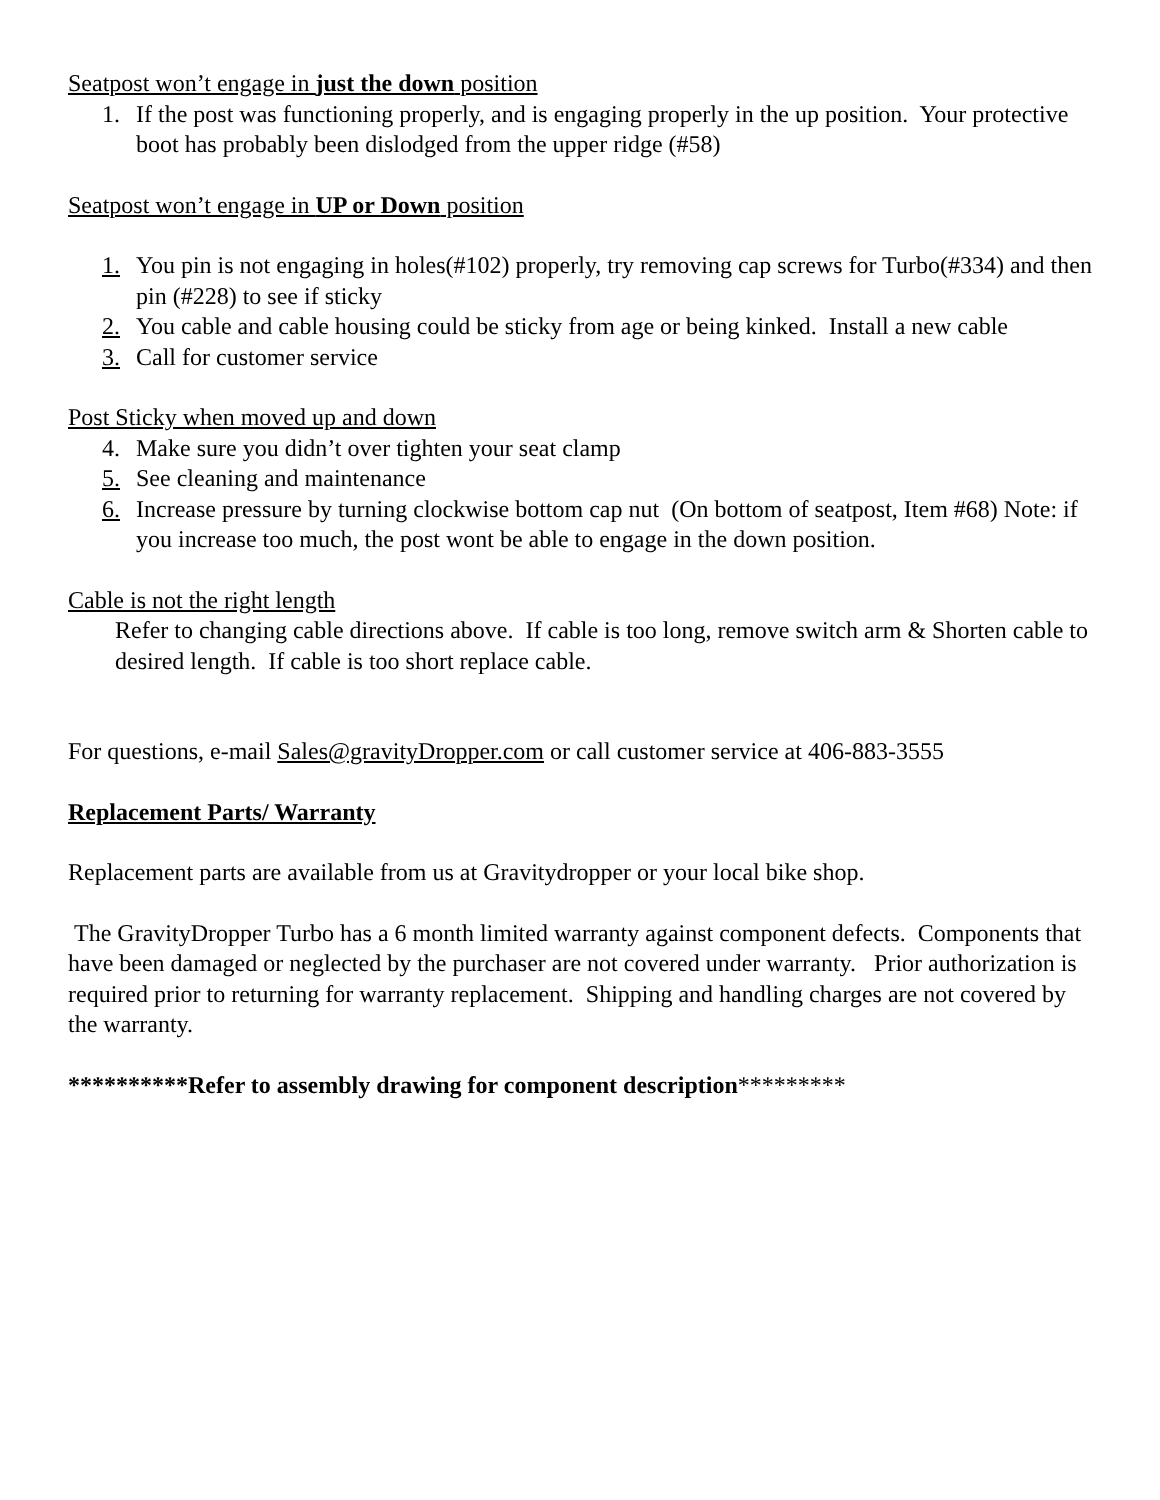Seatpost won’t engage in just the down position
1. If the post was functioning properly, and is engaging properly in the up position. Your protective boot has probably been dislodged from the upper ridge (#58)
Seatpost won’t engage in UP or Down position
1. You pin is not engaging in holes(#102) properly, try removing cap screws for Turbo(#334) and then pin (#228) to see if sticky
2. You cable and cable housing could be sticky from age or being kinked. Install a new cable
3. Call for customer service
Post Sticky when moved up and down
4. Make sure you didn’t over tighten your seat clamp
5. See cleaning and maintenance
6. Increase pressure by turning clockwise bottom cap nut (On bottom of seatpost, Item #68) Note: if you increase too much, the post wont be able to engage in the down position.
Cable is not the right length
Refer to changing cable directions above. If cable is too long, remove switch arm & Shorten cable to desired length. If cable is too short replace cable.
For questions, e-mail Sales@gravityDropper.com or call customer service at 406-883-3555
Replacement Parts/ Warranty
Replacement parts are available from us at Gravitydropper or your local bike shop.
The GravityDropper Turbo has a 6 month limited warranty against component defects. Components that have been damaged or neglected by the purchaser are not covered under warranty. Prior authorization is required prior to returning for warranty replacement. Shipping and handling charges are not covered by the warranty.
**********Refer to assembly drawing for component description*********